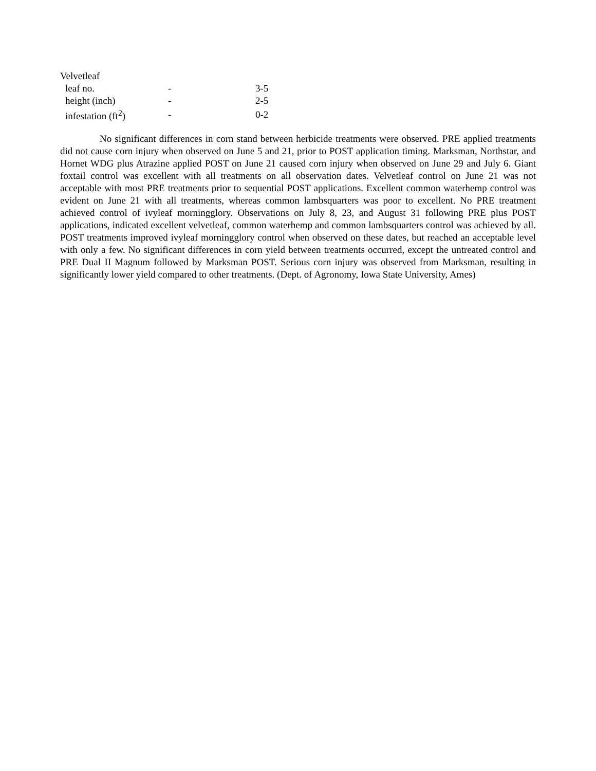| Velvetleaf | | |
| leaf no. | - | 3-5 |
| height (inch) | - | 2-5 |
| infestation (ft<sup>2</sup>) | - | 0-2 |
No significant differences in corn stand between herbicide treatments were observed. PRE applied treatments did not cause corn injury when observed on June 5 and 21, prior to POST application timing. Marksman, Northstar, and Hornet WDG plus Atrazine applied POST on June 21 caused corn injury when observed on June 29 and July 6. Giant foxtail control was excellent with all treatments on all observation dates. Velvetleaf control on June 21 was not acceptable with most PRE treatments prior to sequential POST applications. Excellent common waterhemp control was evident on June 21 with all treatments, whereas common lambsquarters was poor to excellent. No PRE treatment achieved control of ivyleaf morningglory. Observations on July 8, 23, and August 31 following PRE plus POST applications, indicated excellent velvetleaf, common waterhemp and common lambsquarters control was achieved by all. POST treatments improved ivyleaf morningglory control when observed on these dates, but reached an acceptable level with only a few. No significant differences in corn yield between treatments occurred, except the untreated control and PRE Dual II Magnum followed by Marksman POST. Serious corn injury was observed from Marksman, resulting in significantly lower yield compared to other treatments. (Dept. of Agronomy, Iowa State University, Ames)